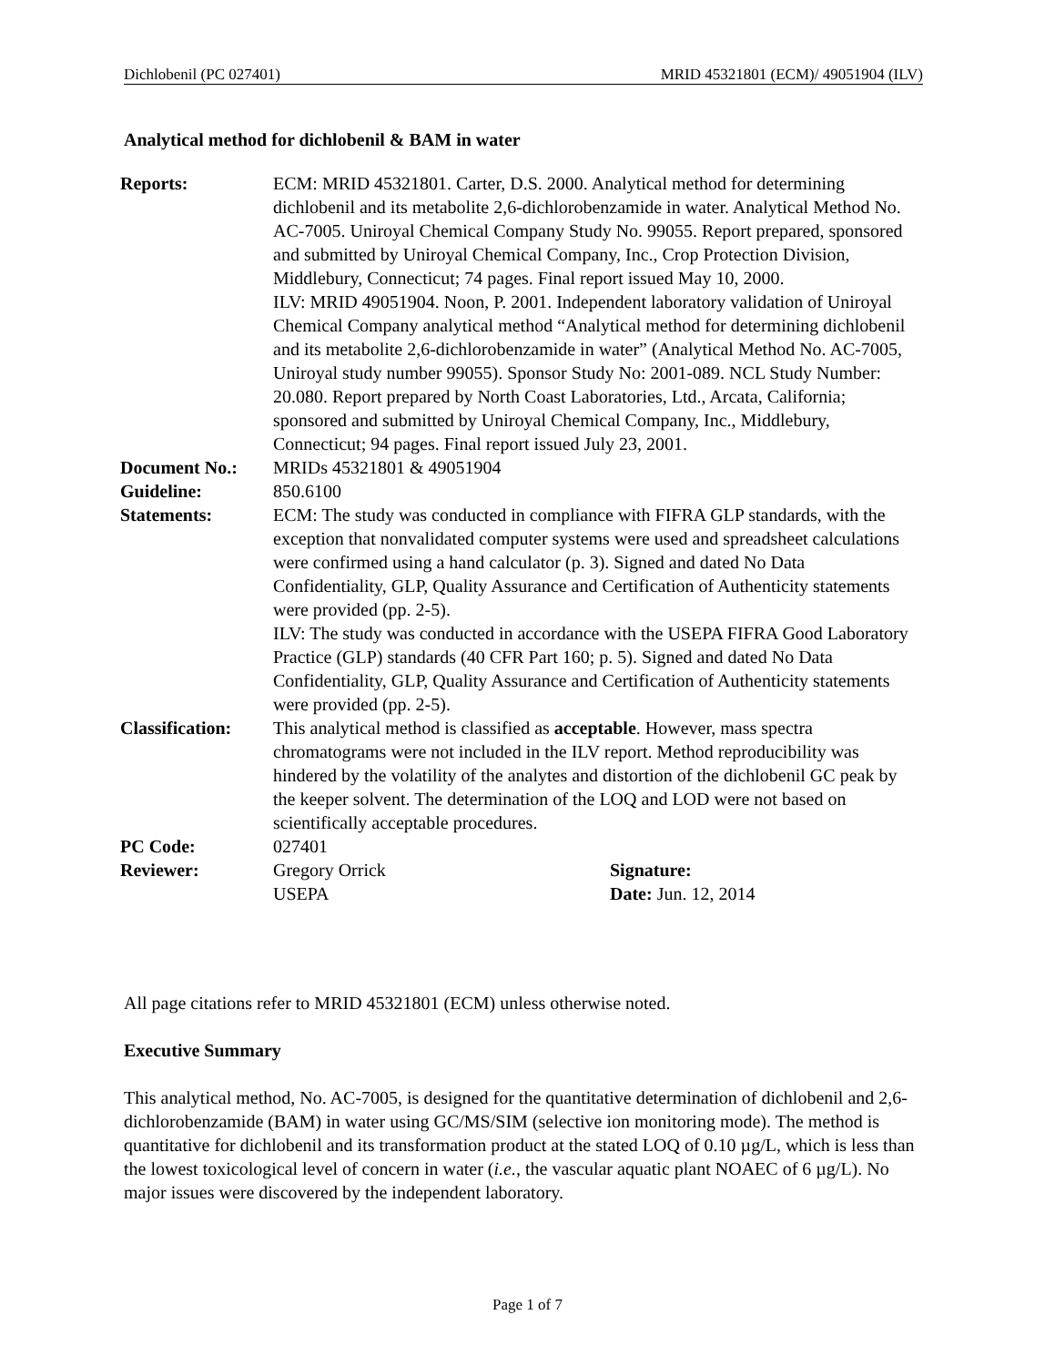Dichlobenil (PC 027401) MRID 45321801 (ECM)/ 49051904 (ILV)
Analytical method for dichlobenil & BAM in water
| Reports: | ECM: MRID 45321801. Carter, D.S. 2000. Analytical method for determining dichlobenil and its metabolite 2,6-dichlorobenzamide in water. Analytical Method No. AC-7005. Uniroyal Chemical Company Study No. 99055. Report prepared, sponsored and submitted by Uniroyal Chemical Company, Inc., Crop Protection Division, Middlebury, Connecticut; 74 pages. Final report issued May 10, 2000. ILV: MRID 49051904. Noon, P. 2001. Independent laboratory validation of Uniroyal Chemical Company analytical method “Analytical method for determining dichlobenil and its metabolite 2,6-dichlorobenzamide in water” (Analytical Method No. AC-7005, Uniroyal study number 99055). Sponsor Study No: 2001-089. NCL Study Number: 20.080. Report prepared by North Coast Laboratories, Ltd., Arcata, California; sponsored and submitted by Uniroyal Chemical Company, Inc., Middlebury, Connecticut; 94 pages. Final report issued July 23, 2001. | |
| Document No.: | MRIDs 45321801 & 49051904 | |
| Guideline: | 850.6100 | |
| Statements: | ECM: The study was conducted in compliance with FIFRA GLP standards, with the exception that nonvalidated computer systems were used and spreadsheet calculations were confirmed using a hand calculator (p. 3). Signed and dated No Data Confidentiality, GLP, Quality Assurance and Certification of Authenticity statements were provided (pp. 2-5). ILV: The study was conducted in accordance with the USEPA FIFRA Good Laboratory Practice (GLP) standards (40 CFR Part 160; p. 5). Signed and dated No Data Confidentiality, GLP, Quality Assurance and Certification of Authenticity statements were provided (pp. 2-5). | |
| Classification: | This analytical method is classified as acceptable . However, mass spectra chromatograms were not included in the ILV report. Method reproducibility was hindered by the volatility of the analytes and distortion of the dichlobenil GC peak by the keeper solvent. The determination of the LOQ and LOD were not based on scientifically acceptable procedures. | |
| PC Code: | 027401 | |
| Reviewer: | Gregory Orrick USEPA | Signature: Date: Jun. 12, 2014 |
All page citations refer to MRID 45321801 (ECM) unless otherwise noted.
Executive Summary
This analytical method, No. AC-7005, is designed for the quantitative determination of dichlobenil and 2,6-dichlorobenzamide (BAM) in water using GC/MS/SIM (selective ion monitoring mode). The method is quantitative for dichlobenil and its transformation product at the stated LOQ of 0.10 µg/L, which is less than the lowest toxicological level of concern in water (i.e., the vascular aquatic plant NOAEC of 6 µg/L). No major issues were discovered by the independent laboratory.
Page 1 of 7